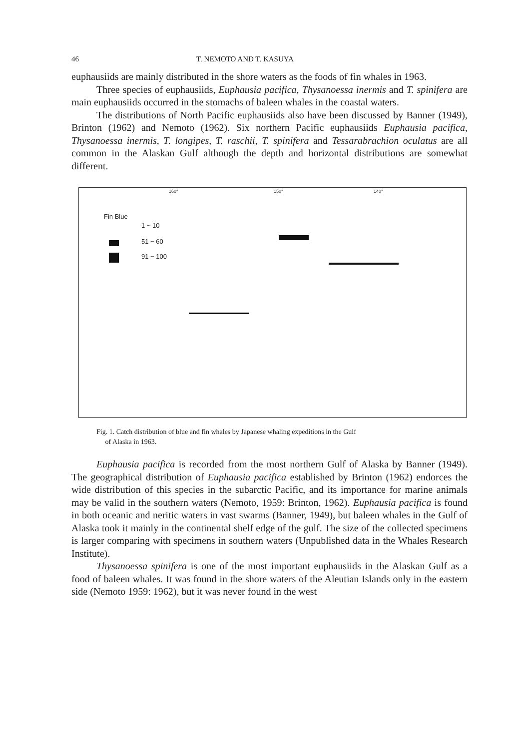46 T. NEMOTO AND T. KASUYA
euphausiids are mainly distributed in the shore waters as the foods of fin whales in 1963.
Three species of euphausiids, Euphausia pacifica, Thysanoessa inermis and T. spinifera are main euphausiids occurred in the stomachs of baleen whales in the coastal waters.
The distributions of North Pacific euphausiids also have been discussed by Banner (1949), Brinton (1962) and Nemoto (1962). Six northern Pacific euphausiids Euphausia pacifica, Thysanoessa inermis, T. longipes, T. raschii, T. spinifera and Tessarabrachion oculatus are all common in the Alaskan Gulf although the depth and horizontal distributions are somewhat different.
Fin Blue
1 ~ 10
51 ~ 60
91 ~ 100
160° 150° 140°
Fig. 1. Catch distribution of blue and fin whales by Japanese whaling expeditions in the Gulf
of Alaska in 1963.
Euphausia pacifica is recorded from the most northern Gulf of Alaska by Banner (1949). The geographical distribution of Euphausia pacifica established by Brinton (1962) endorces the wide distribution of this species in the subarctic Pacific, and its importance for marine animals may be valid in the southern waters (Nemoto, 1959: Brinton, 1962). Euphausia pacifica is found in both oceanic and neritic waters in vast swarms (Banner, 1949), but baleen whales in the Gulf of Alaska took it mainly in the continental shelf edge of the gulf. The size of the collected specimens is larger comparing with specimens in southern waters (Unpublished data in the Whales Research Institute).
Thysanoessa spinifera is one of the most important euphausiids in the Alaskan Gulf as a food of baleen whales. It was found in the shore waters of the Aleutian Islands only in the eastern side (Nemoto 1959: 1962), but it was never found in the west